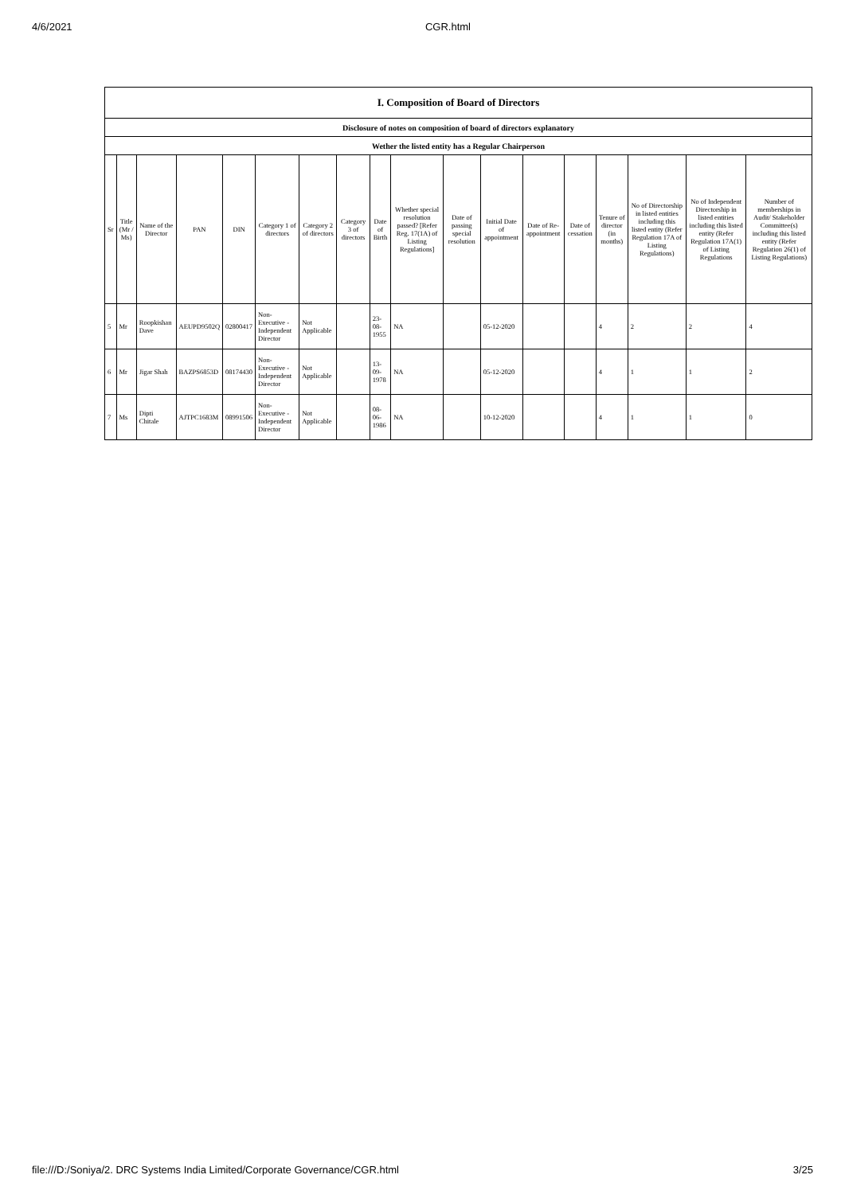4/6/2021 CGR.html
| I. Composition of Board of Directors | | | | | | | | | | | | | | | | | |
| --- | --- | --- | --- | --- | --- | --- | --- | --- | --- | --- | --- | --- | --- | --- | --- | --- | --- |
| Disclosure of notes on composition of board of directors explanatory | | | | | | | | | | | | | | | | | |
| Wether the listed entity has a Regular Chairperson | | | | | | | | | | | | | | | | | |
| Sr | Title (Mr / Ms) | Name of the Director | PAN | DIN | Category 1 of directors | Category 2 of directors | Category 3 of directors | Date of Birth | Whether special resolution passed? [Refer Reg. 17(1A) of Listing Regulations] | Date of passing special resolution | Initial Date of appointment | Date of Re-appointment | Date of cessation | Tenure of director (in months) | No of Directorship in listed entities including this listed entity (Refer Regulation 17A of Listing Regulations) | No of Independent Directorship in listed entities including this listed entity (Refer Regulation 17A(1) of Listing Regulations | Number of memberships in Audit/ Stakeholder Committee(s) including this listed entity (Refer Regulation 26(1) of Listing Regulations) |
| 5 | Mr | Roopkishan Dave | AEUPD9502Q | 02800417 | Non-Executive - Independent Director | Not Applicable | | 23-08-1955 | NA | | 05-12-2020 | | | 4 | 2 | 2 | 4 |
| 6 | Mr | Jigar Shah | BAZPS6853D | 08174430 | Non-Executive - Independent Director | Not Applicable | | 13-09-1978 | NA | | 05-12-2020 | | | 4 | 1 | 1 | 2 |
| 7 | Ms | Dipti Chitale | AJTPC1683M | 08991506 | Non-Executive - Independent Director | Not Applicable | | 08-06-1986 | NA | | 10-12-2020 | | | 4 | 1 | 1 | 0 |
file:///D:/Soniya/2. DRC Systems India Limited/Corporate Governance/CGR.html 3/25